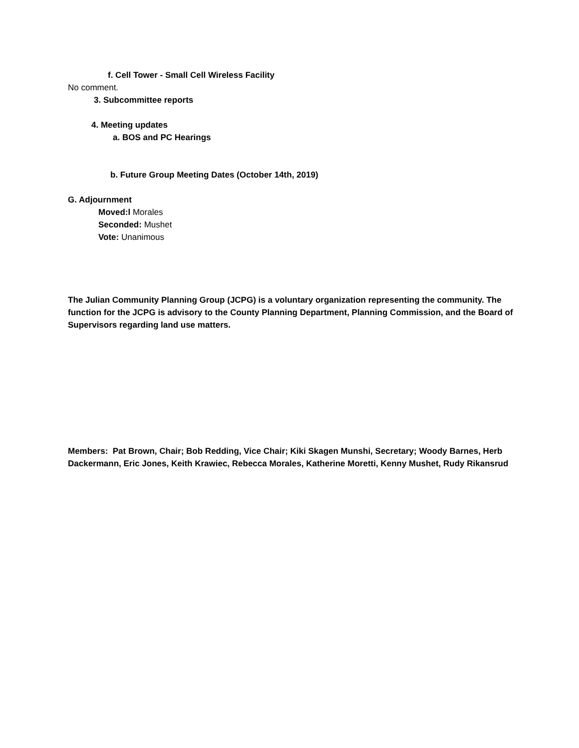f. Cell Tower - Small Cell Wireless Facility
No comment.
3. Subcommittee reports
4. Meeting updates
a. BOS and PC Hearings
b. Future Group Meeting Dates (October 14th, 2019)
G. Adjournment
Moved:l Morales
Seconded: Mushet
Vote: Unanimous
The Julian Community Planning Group (JCPG) is a voluntary organization representing the community. The function for the JCPG is advisory to the County Planning Department, Planning Commission, and the Board of Supervisors regarding land use matters.
Members: Pat Brown, Chair; Bob Redding, Vice Chair; Kiki Skagen Munshi, Secretary; Woody Barnes, Herb Dackermann, Eric Jones, Keith Krawiec, Rebecca Morales, Katherine Moretti, Kenny Mushet, Rudy Rikansrud